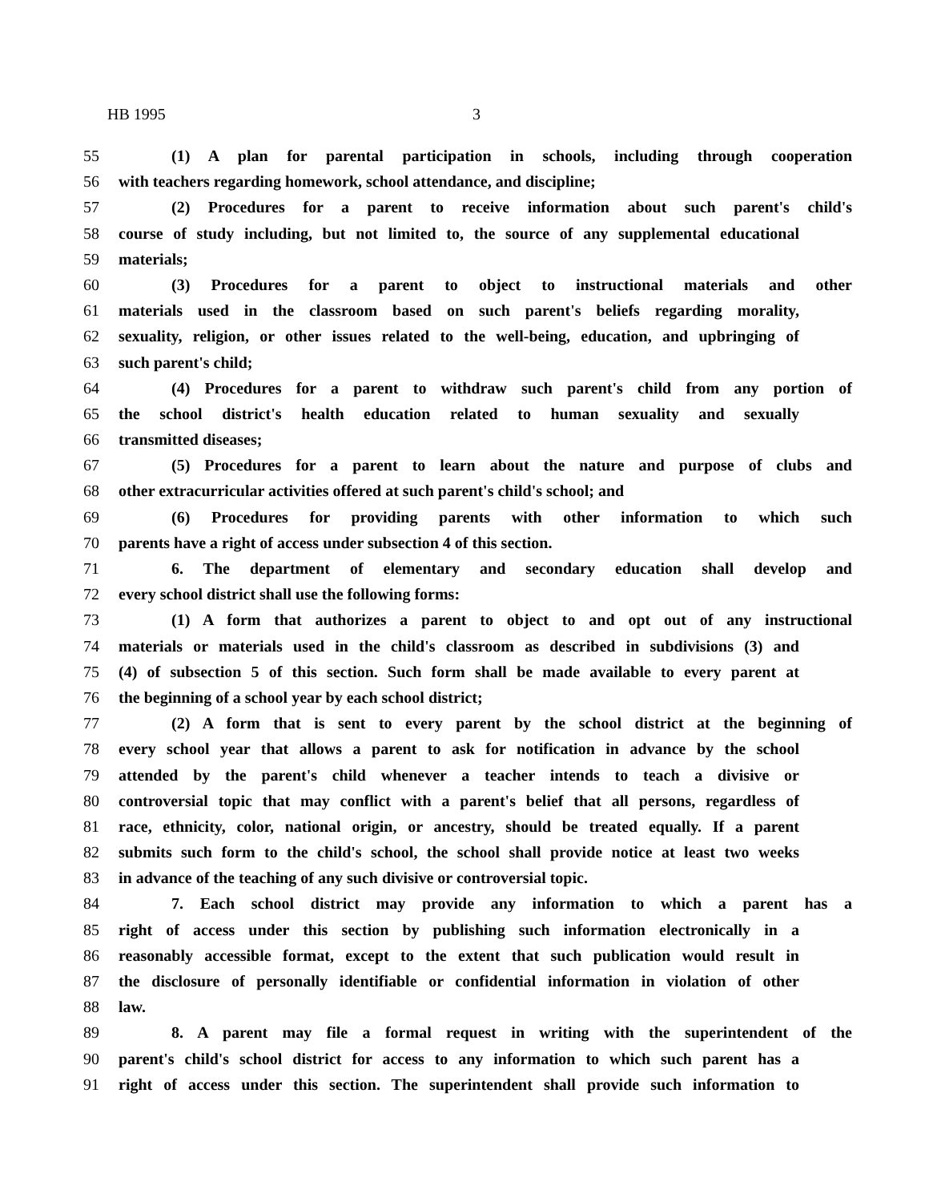HB 1995 3
55 (1) A plan for parental participation in schools, including through cooperation
56 with teachers regarding homework, school attendance, and discipline;
57 (2) Procedures for a parent to receive information about such parent's child's
58 course of study including, but not limited to, the source of any supplemental educational
59 materials;
60 (3) Procedures for a parent to object to instructional materials and other
61 materials used in the classroom based on such parent's beliefs regarding morality,
62 sexuality, religion, or other issues related to the well-being, education, and upbringing of
63 such parent's child;
64 (4) Procedures for a parent to withdraw such parent's child from any portion of
65 the school district's health education related to human sexuality and sexually
66 transmitted diseases;
67 (5) Procedures for a parent to learn about the nature and purpose of clubs and
68 other extracurricular activities offered at such parent's child's school; and
69 (6) Procedures for providing parents with other information to which such
70 parents have a right of access under subsection 4 of this section.
71 6. The department of elementary and secondary education shall develop and
72 every school district shall use the following forms:
73 (1) A form that authorizes a parent to object to and opt out of any instructional
74 materials or materials used in the child's classroom as described in subdivisions (3) and
75 (4) of subsection 5 of this section. Such form shall be made available to every parent at
76 the beginning of a school year by each school district;
77 (2) A form that is sent to every parent by the school district at the beginning of
78 every school year that allows a parent to ask for notification in advance by the school
79 attended by the parent's child whenever a teacher intends to teach a divisive or
80 controversial topic that may conflict with a parent's belief that all persons, regardless of
81 race, ethnicity, color, national origin, or ancestry, should be treated equally. If a parent
82 submits such form to the child's school, the school shall provide notice at least two weeks
83 in advance of the teaching of any such divisive or controversial topic.
84 7. Each school district may provide any information to which a parent has a
85 right of access under this section by publishing such information electronically in a
86 reasonably accessible format, except to the extent that such publication would result in
87 the disclosure of personally identifiable or confidential information in violation of other
88 law.
89 8. A parent may file a formal request in writing with the superintendent of the
90 parent's child's school district for access to any information to which such parent has a
91 right of access under this section. The superintendent shall provide such information to